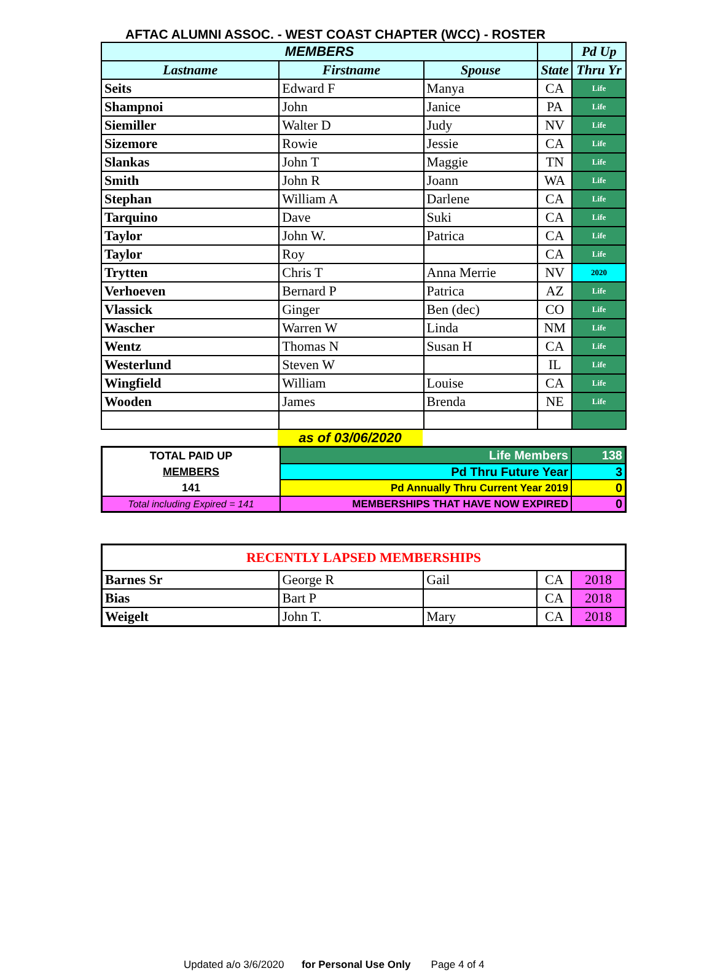AFTAC ALUMNI ASSOC. - WEST COAST CHAPTER (WCC) - ROSTER
| MEMBERS | | | | Pd Up |
| --- | --- | --- | --- | --- |
| Lastname | Firstname | Spouse | State | Thru Yr |
| Seits | Edward F | Manya | CA | Life |
| Shampnoi | John | Janice | PA | Life |
| Siemiller | Walter D | Judy | NV | Life |
| Sizemore | Rowie | Jessie | CA | Life |
| Slankas | John T | Maggie | TN | Life |
| Smith | John R | Joann | WA | Life |
| Stephan | William A | Darlene | CA | Life |
| Tarquino | Dave | Suki | CA | Life |
| Taylor | John W. | Patrica | CA | Life |
| Taylor | Roy | | CA | Life |
| Trytten | Chris T | Anna Merrie | NV | 2020 |
| Verhoeven | Bernard P | Patrica | AZ | Life |
| Vlassick | Ginger | Ben (dec) | CO | Life |
| Wascher | Warren W | Linda | NM | Life |
| Wentz | Thomas N | Susan H | CA | Life |
| Westerlund | Steven W | | IL | Life |
| Wingfield | William | Louise | CA | Life |
| Wooden | James | Brenda | NE | Life |
as of 03/06/2020
| TOTAL PAID UP MEMBERS 141 | Life Members | 138 |
| | Pd Thru Future Year | 3 |
| | Pd Annually Thru Current Year 2019 | 0 |
| Total including Expired = 141 | MEMBERSHIPS THAT HAVE NOW EXPIRED | 0 |
| RECENTLY LAPSED MEMBERSHIPS | | | | |
| Barnes Sr | George R | Gail | CA | 2018 |
| Bias | Bart P | | CA | 2018 |
| Weigelt | John T. | Mary | CA | 2018 |
Updated a/o 3/6/2020 for Personal Use Only Page 4 of 4